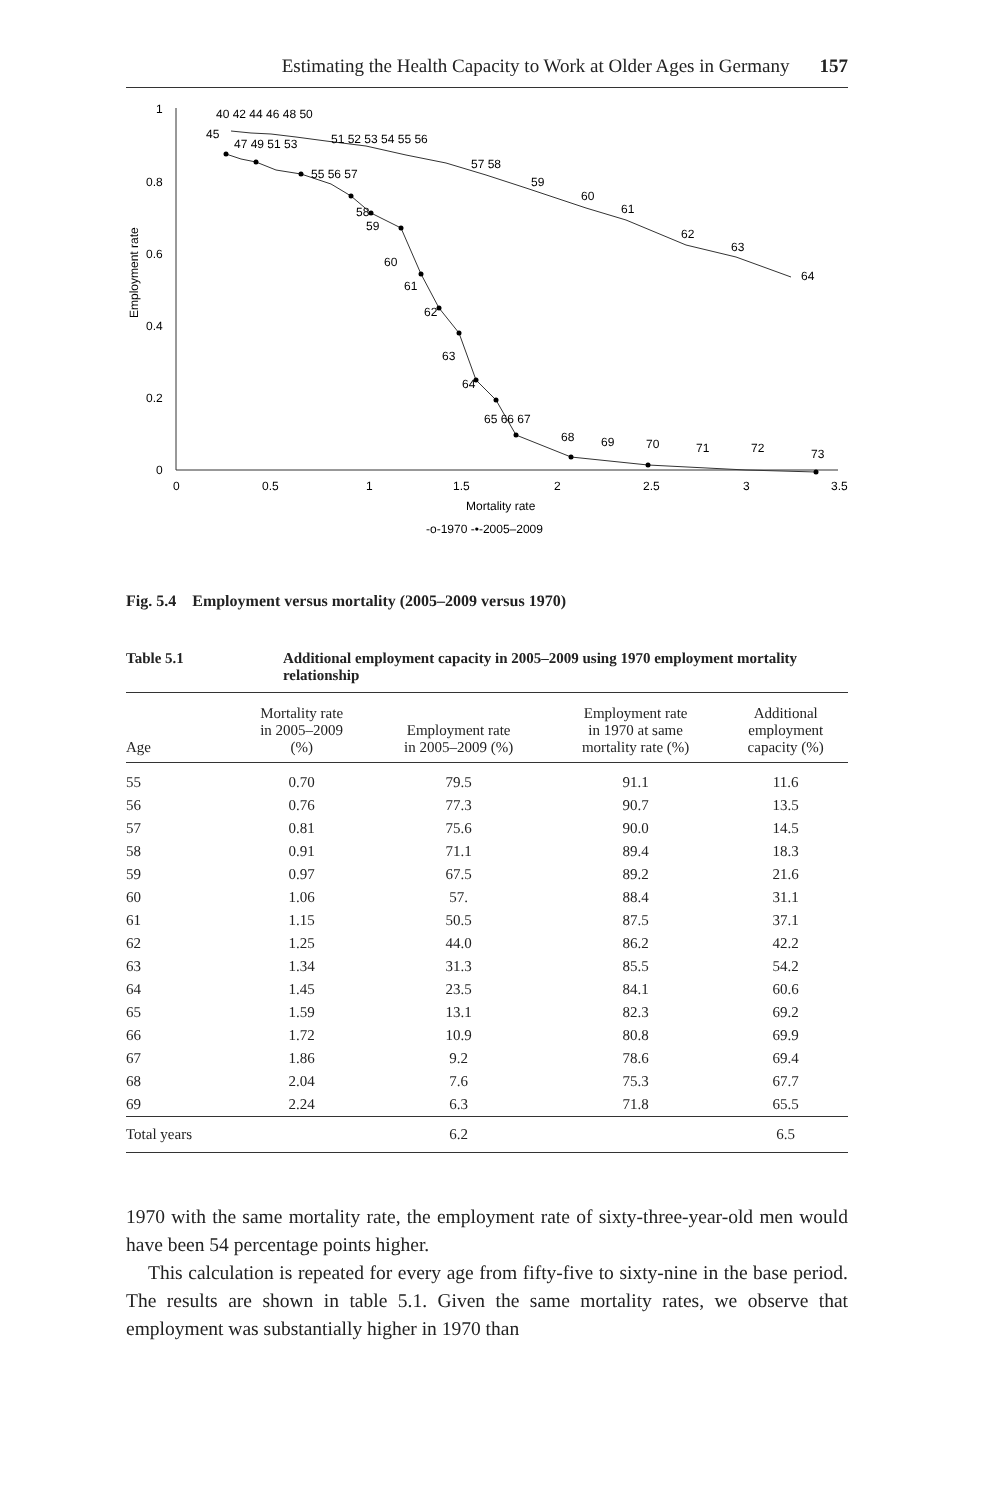Estimating the Health Capacity to Work at Older Ages in Germany 157
1
0.8
0.6
0.4
0.2
0
0
0.5
1
1.5
2
2.5
3
3.5
Mortality rate
Employment rate
-o-1970 -•-2005–2009
40 42 44 46 48 50
45
51 52 53 54 55 56
47 49 51 53
57 58
59
60
61
62
63
64
55 56 57
58
59
60
61
62
63
64
65 66 67
68
69
70
71
72
73
Fig. 5.4 Employment versus mortality (2005–2009 versus 1970)
Table 5.1 Additional employment capacity in 2005–2009 using 1970 employment mortality relationship
| Age | Mortality rate in 2005–2009 (%) | Employment rate in 2005–2009 (%) | Employment rate in 1970 at same mortality rate (%) | Additional employment capacity (%) |
| --- | --- | --- | --- | --- |
| 55 | 0.70 | 79.5 | 91.1 | 11.6 |
| 56 | 0.76 | 77.3 | 90.7 | 13.5 |
| 57 | 0.81 | 75.6 | 90.0 | 14.5 |
| 58 | 0.91 | 71.1 | 89.4 | 18.3 |
| 59 | 0.97 | 67.5 | 89.2 | 21.6 |
| 60 | 1.06 | 57. | 88.4 | 31.1 |
| 61 | 1.15 | 50.5 | 87.5 | 37.1 |
| 62 | 1.25 | 44.0 | 86.2 | 42.2 |
| 63 | 1.34 | 31.3 | 85.5 | 54.2 |
| 64 | 1.45 | 23.5 | 84.1 | 60.6 |
| 65 | 1.59 | 13.1 | 82.3 | 69.2 |
| 66 | 1.72 | 10.9 | 80.8 | 69.9 |
| 67 | 1.86 | 9.2 | 78.6 | 69.4 |
| 68 | 2.04 | 7.6 | 75.3 | 67.7 |
| 69 | 2.24 | 6.3 | 71.8 | 65.5 |
| Total years | | 6.2 | | 6.5 |
1970 with the same mortality rate, the employment rate of sixty-three-year-old men would have been 54 percentage points higher.
This calculation is repeated for every age from fifty-five to sixty-nine in the base period. The results are shown in table 5.1. Given the same mortality rates, we observe that employment was substantially higher in 1970 than